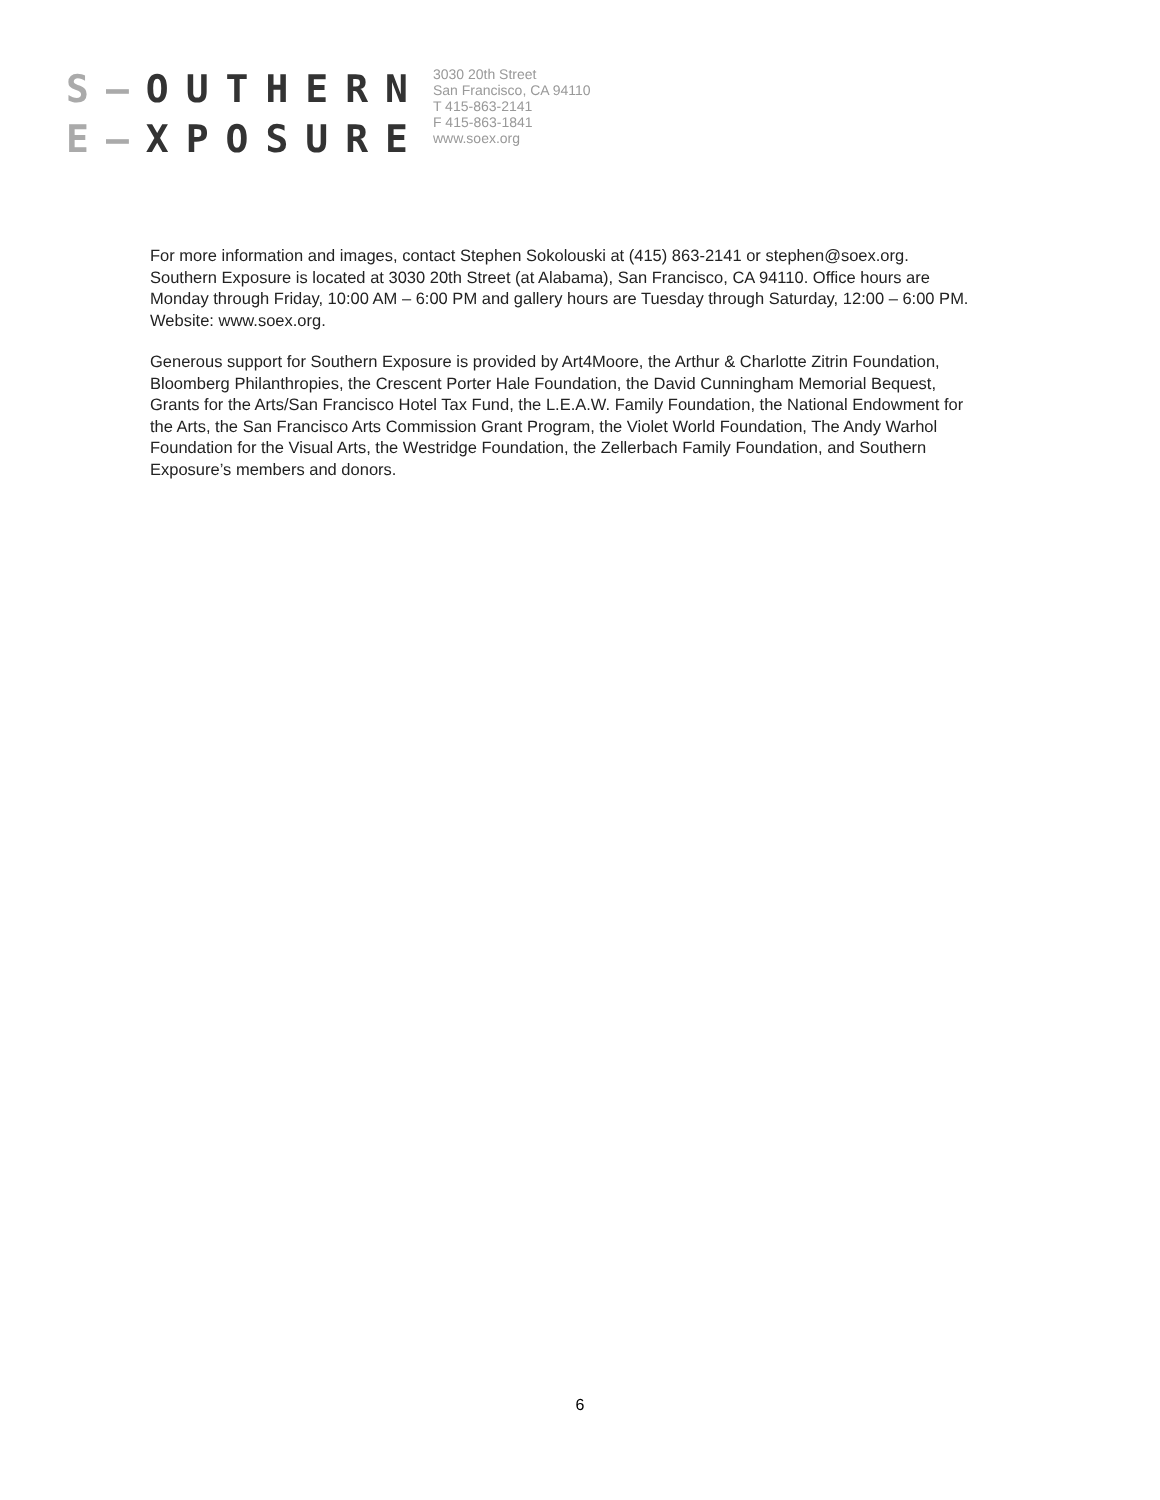S–OUTHERN
E–XPOSURE
3030 20th Street
San Francisco, CA 94110
T 415-863-2141
F 415-863-1841
www.soex.org
For more information and images, contact Stephen Sokolouski at (415) 863-2141 or stephen@soex.org. Southern Exposure is located at 3030 20th Street (at Alabama), San Francisco, CA 94110. Office hours are Monday through Friday, 10:00 AM – 6:00 PM and gallery hours are Tuesday through Saturday, 12:00 – 6:00 PM. Website: www.soex.org.
Generous support for Southern Exposure is provided by Art4Moore, the Arthur & Charlotte Zitrin Foundation, Bloomberg Philanthropies, the Crescent Porter Hale Foundation, the David Cunningham Memorial Bequest, Grants for the Arts/San Francisco Hotel Tax Fund, the L.E.A.W. Family Foundation, the National Endowment for the Arts, the San Francisco Arts Commission Grant Program, the Violet World Foundation, The Andy Warhol Foundation for the Visual Arts, the Westridge Foundation, the Zellerbach Family Foundation, and Southern Exposure’s members and donors.
6